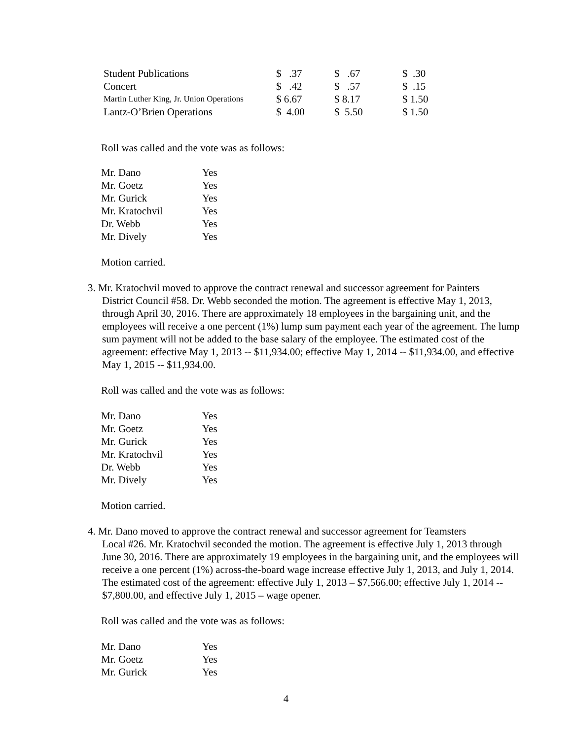| Student Publications | $ .37 | $ .67 | $ .30 |
| Concert | $ .42 | $ .57 | $ .15 |
| Martin Luther King, Jr. Union Operations | $ 6.67 | $ 8.17 | $ 1.50 |
| Lantz-O’Brien Operations | $ 4.00 | $ 5.50 | $ 1.50 |
Roll was called and the vote was as follows:
| Mr. Dano | Yes |
| Mr. Goetz | Yes |
| Mr. Gurick | Yes |
| Mr. Kratochvil | Yes |
| Dr. Webb | Yes |
| Mr. Dively | Yes |
Motion carried.
3. Mr. Kratochvil moved to approve the contract renewal and successor agreement for Painters
District Council #58. Dr. Webb seconded the motion. The agreement is effective May 1, 2013, through April 30, 2016. There are approximately 18 employees in the bargaining unit, and the employees will receive a one percent (1%) lump sum payment each year of the agreement. The lump sum payment will not be added to the base salary of the employee. The estimated cost of the agreement: effective May 1, 2013 -- $11,934.00; effective May 1, 2014 -- $11,934.00, and effective May 1, 2015 -- $11,934.00.
Roll was called and the vote was as follows:
| Mr. Dano | Yes |
| Mr. Goetz | Yes |
| Mr. Gurick | Yes |
| Mr. Kratochvil | Yes |
| Dr. Webb | Yes |
| Mr. Dively | Yes |
Motion carried.
4. Mr. Dano moved to approve the contract renewal and successor agreement for Teamsters
Local #26. Mr. Kratochvil seconded the motion. The agreement is effective July 1, 2013 through June 30, 2016. There are approximately 19 employees in the bargaining unit, and the employees will receive a one percent (1%) across-the-board wage increase effective July 1, 2013, and July 1, 2014. The estimated cost of the agreement: effective July 1, 2013 – $7,566.00; effective July 1, 2014 -- $7,800.00, and effective July 1, 2015 – wage opener.
Roll was called and the vote was as follows:
| Mr. Dano | Yes |
| Mr. Goetz | Yes |
| Mr. Gurick | Yes |
4